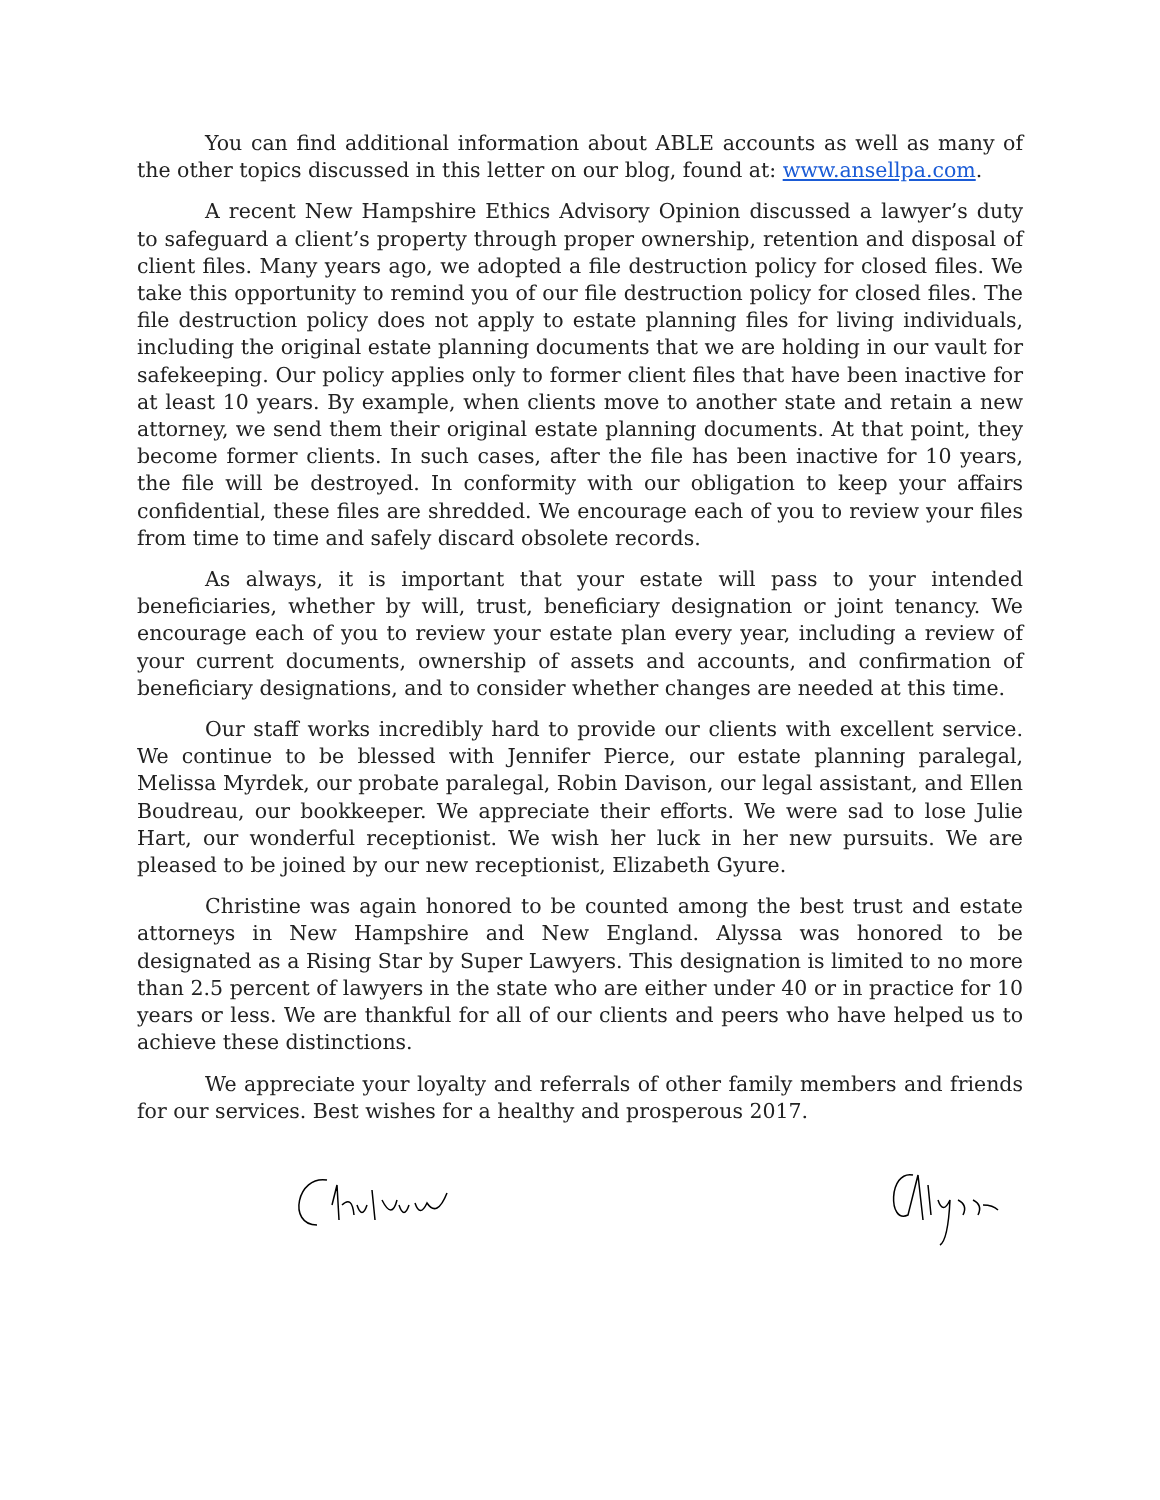You can find additional information about ABLE accounts as well as many of the other topics discussed in this letter on our blog, found at: www.ansellpa.com.
A recent New Hampshire Ethics Advisory Opinion discussed a lawyer’s duty to safeguard a client’s property through proper ownership, retention and disposal of client files. Many years ago, we adopted a file destruction policy for closed files. We take this opportunity to remind you of our file destruction policy for closed files. The file destruction policy does not apply to estate planning files for living individuals, including the original estate planning documents that we are holding in our vault for safekeeping. Our policy applies only to former client files that have been inactive for at least 10 years. By example, when clients move to another state and retain a new attorney, we send them their original estate planning documents. At that point, they become former clients. In such cases, after the file has been inactive for 10 years, the file will be destroyed. In conformity with our obligation to keep your affairs confidential, these files are shredded. We encourage each of you to review your files from time to time and safely discard obsolete records.
As always, it is important that your estate will pass to your intended beneficiaries, whether by will, trust, beneficiary designation or joint tenancy. We encourage each of you to review your estate plan every year, including a review of your current documents, ownership of assets and accounts, and confirmation of beneficiary designations, and to consider whether changes are needed at this time.
Our staff works incredibly hard to provide our clients with excellent service. We continue to be blessed with Jennifer Pierce, our estate planning paralegal, Melissa Myrdek, our probate paralegal, Robin Davison, our legal assistant, and Ellen Boudreau, our bookkeeper. We appreciate their efforts. We were sad to lose Julie Hart, our wonderful receptionist. We wish her luck in her new pursuits. We are pleased to be joined by our new receptionist, Elizabeth Gyure.
Christine was again honored to be counted among the best trust and estate attorneys in New Hampshire and New England. Alyssa was honored to be designated as a Rising Star by Super Lawyers. This designation is limited to no more than 2.5 percent of lawyers in the state who are either under 40 or in practice for 10 years or less. We are thankful for all of our clients and peers who have helped us to achieve these distinctions.
We appreciate your loyalty and referrals of other family members and friends for our services. Best wishes for a healthy and prosperous 2017.